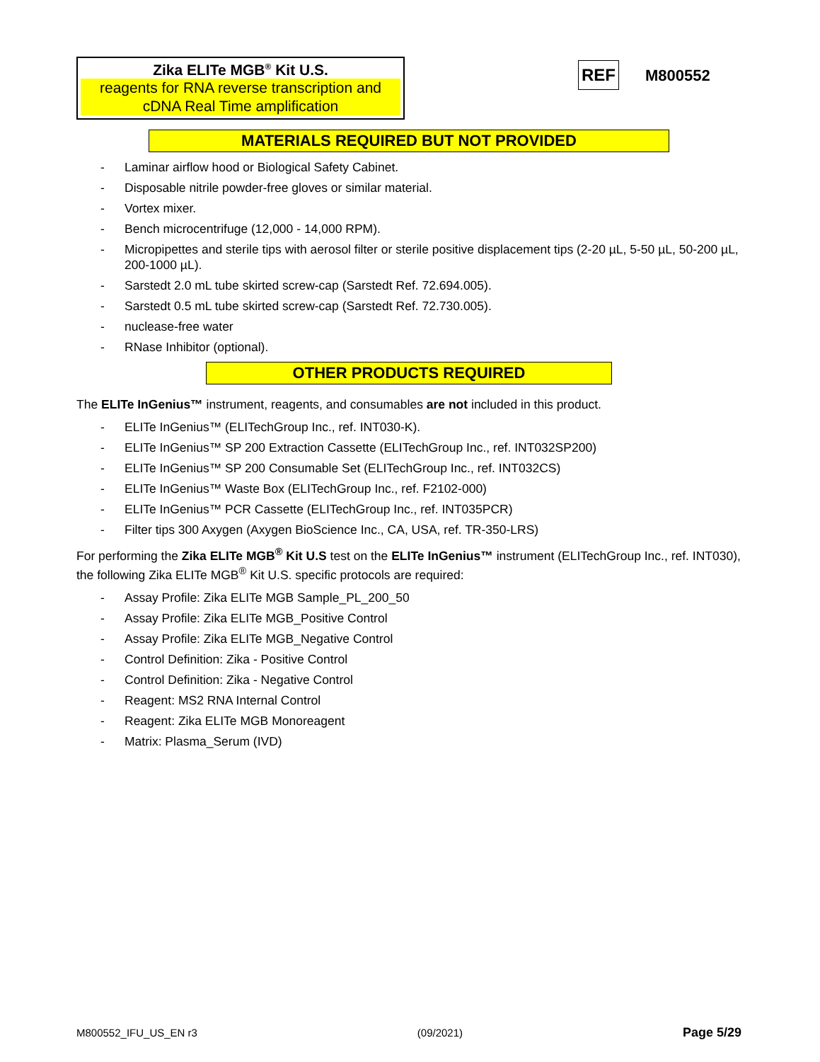Zika ELITe MGB<sup>®</sup> Kit U.S.
reagents for RNA reverse transcription and cDNA Real Time amplification
REF M800552
MATERIALS REQUIRED BUT NOT PROVIDED
- Laminar airflow hood or Biological Safety Cabinet.
- Disposable nitrile powder-free gloves or similar material.
- Vortex mixer.
- Bench microcentrifuge (12,000 - 14,000 RPM).
- Micropipettes and sterile tips with aerosol filter or sterile positive displacement tips (2-20 µL, 5-50 µL, 50-200 µL, 200-1000 µL).
- Sarstedt 2.0 mL tube skirted screw-cap (Sarstedt Ref. 72.694.005).
- Sarstedt 0.5 mL tube skirted screw-cap (Sarstedt Ref. 72.730.005).
- nuclease-free water
- RNase Inhibitor (optional).
OTHER PRODUCTS REQUIRED
The ELITe InGenius™ instrument, reagents, and consumables are not included in this product.
- ELITe InGenius™ (ELITechGroup Inc., ref. INT030-K).
- ELITe InGenius™ SP 200 Extraction Cassette (ELITechGroup Inc., ref. INT032SP200)
- ELITe InGenius™ SP 200 Consumable Set (ELITechGroup Inc., ref. INT032CS)
- ELITe InGenius™ Waste Box (ELITechGroup Inc., ref. F2102-000)
- ELITe InGenius™ PCR Cassette (ELITechGroup Inc., ref. INT035PCR)
- Filter tips 300 Axygen (Axygen BioScience Inc., CA, USA, ref. TR-350-LRS)
For performing the Zika ELITe MGB<sup>®</sup> Kit U.S test on the ELITe InGenius™ instrument (ELITechGroup Inc., ref. INT030), the following Zika ELITe MGB<sup>®</sup> Kit U.S. specific protocols are required:
- Assay Profile: Zika ELITe MGB Sample_PL_200_50
- Assay Profile: Zika ELITe MGB_Positive Control
- Assay Profile: Zika ELITe MGB_Negative Control
- Control Definition: Zika - Positive Control
- Control Definition: Zika - Negative Control
- Reagent: MS2 RNA Internal Control
- Reagent: Zika ELITe MGB Monoreagent
- Matrix: Plasma_Serum (IVD)
M800552_IFU_US_EN r3 (09/2021) Page 5/29